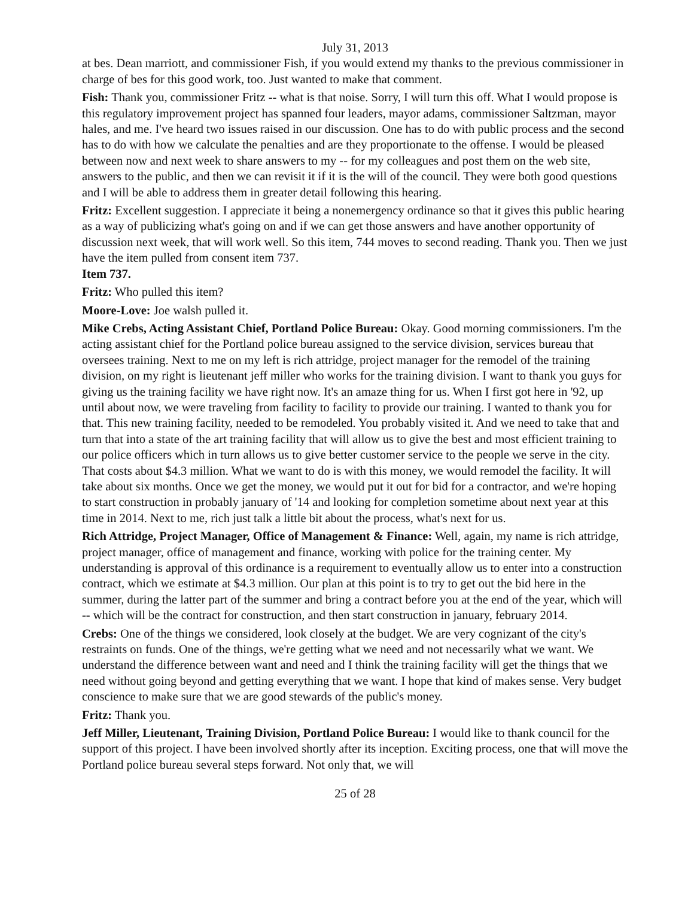July 31, 2013
at bes. Dean marriott, and commissioner Fish, if you would extend my thanks to the previous commissioner in charge of bes for this good work, too. Just wanted to make that comment.
Fish: Thank you, commissioner Fritz -- what is that noise. Sorry, I will turn this off. What I would propose is this regulatory improvement project has spanned four leaders, mayor adams, commissioner Saltzman, mayor hales, and me. I've heard two issues raised in our discussion. One has to do with public process and the second has to do with how we calculate the penalties and are they proportionate to the offense. I would be pleased between now and next week to share answers to my -- for my colleagues and post them on the web site, answers to the public, and then we can revisit it if it is the will of the council. They were both good questions and I will be able to address them in greater detail following this hearing.
Fritz: Excellent suggestion. I appreciate it being a nonemergency ordinance so that it gives this public hearing as a way of publicizing what's going on and if we can get those answers and have another opportunity of discussion next week, that will work well. So this item, 744 moves to second reading. Thank you. Then we just have the item pulled from consent item 737.
Item 737.
Fritz: Who pulled this item?
Moore-Love: Joe walsh pulled it.
Mike Crebs, Acting Assistant Chief, Portland Police Bureau: Okay. Good morning commissioners. I'm the acting assistant chief for the Portland police bureau assigned to the service division, services bureau that oversees training. Next to me on my left is rich attridge, project manager for the remodel of the training division, on my right is lieutenant jeff miller who works for the training division. I want to thank you guys for giving us the training facility we have right now. It's an amaze thing for us. When I first got here in '92, up until about now, we were traveling from facility to facility to provide our training. I wanted to thank you for that. This new training facility, needed to be remodeled. You probably visited it. And we need to take that and turn that into a state of the art training facility that will allow us to give the best and most efficient training to our police officers which in turn allows us to give better customer service to the people we serve in the city. That costs about $4.3 million. What we want to do is with this money, we would remodel the facility. It will take about six months. Once we get the money, we would put it out for bid for a contractor, and we're hoping to start construction in probably january of '14 and looking for completion sometime about next year at this time in 2014. Next to me, rich just talk a little bit about the process, what's next for us.
Rich Attridge, Project Manager, Office of Management & Finance: Well, again, my name is rich attridge, project manager, office of management and finance, working with police for the training center. My understanding is approval of this ordinance is a requirement to eventually allow us to enter into a construction contract, which we estimate at $4.3 million. Our plan at this point is to try to get out the bid here in the summer, during the latter part of the summer and bring a contract before you at the end of the year, which will -- which will be the contract for construction, and then start construction in january, february 2014.
Crebs: One of the things we considered, look closely at the budget. We are very cognizant of the city's restraints on funds. One of the things, we're getting what we need and not necessarily what we want. We understand the difference between want and need and I think the training facility will get the things that we need without going beyond and getting everything that we want. I hope that kind of makes sense. Very budget conscience to make sure that we are good stewards of the public's money.
Fritz: Thank you.
Jeff Miller, Lieutenant, Training Division, Portland Police Bureau: I would like to thank council for the support of this project. I have been involved shortly after its inception. Exciting process, one that will move the Portland police bureau several steps forward. Not only that, we will
25 of 28